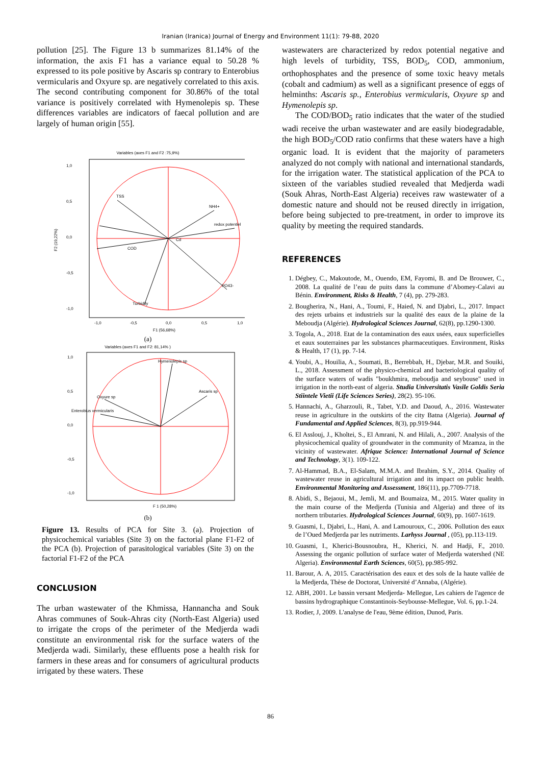Iranian (Iranica) Journal of Energy and Environment 11(1): 79-88, 2020
pollution [25]. The Figure 13 b summarizes 81.14% of the information, the axis F1 has a variance equal to 50.28 % expressed to its pole positive by Ascaris sp contrary to Enterobius vermicularis and Oxyure sp. are negatively correlated to this axis. The second contributing component for 30.86% of the total variance is positively correlated with Hymenolepis sp. These differences variables are indicators of faecal pollution and are largely of human origin [55].
Variables (axes F1 and F2 :75,9%)
TSS
NH4+
redox potentiel
COD
PO43-
Turbidity
Cd
1,0
0,5
0,0
-0,5
-1,0
-1,0
-0,5
0,0
0,5
1,0
F1 (56,68%)
F2 (19,22%)
(a)
Variables (axes F1 and F2: 81,14% )
Hymenolepis sp
Ascaris sp
Oxyure sp
Enterobius vermicularis
1,0
0,5
0,0
-0,5
-1,0
F 1 (50,28%)
(b)
Figure 13. Results of PCA for Site 3. (a). Projection of physicochemical variables (Site 3) on the factorial plane F1-F2 of the PCA (b). Projection of parasitological variables (Site 3) on the factorial F1-F2 of the PCA
CONCLUSION
The urban wastewater of the Khmissa, Hannancha and Souk Ahras communes of Souk-Ahras city (North-East Algeria) used to irrigate the crops of the perimeter of the Medjerda wadi constitute an environmental risk for the surface waters of the Medjerda wadi. Similarly, these effluents pose a health risk for farmers in these areas and for consumers of agricultural products irrigated by these waters. These
wastewaters are characterized by redox potential negative and high levels of turbidity, TSS, BOD<sub>5</sub>, COD, ammonium, orthophosphates and the presence of some toxic heavy metals (cobalt and cadmium) as well as a significant presence of eggs of helminths: Ascaris sp., Enterobius vermicularis, Oxyure sp and Hymenolepis sp.
The COD/BOD<sub>5</sub> ratio indicates that the water of the studied wadi receive the urban wastewater and are easily biodegradable, the high BOD<sub>5</sub>/COD ratio confirms that these waters have a high organic load. It is evident that the majority of parameters analyzed do not comply with national and international standards, for the irrigation water. The statistical application of the PCA to sixteen of the variables studied revealed that Medjerda wadi (Souk Ahras, North-East Algeria) receives raw wastewater of a domestic nature and should not be reused directly in irrigation, before being subjected to pre-treatment, in order to improve its quality by meeting the required standards.
REFERENCES
1. Dégbey, C., Makoutode, M., Ouendo, EM, Fayomi, B. and De Brouwer, C., 2008. La qualité de l’eau de puits dans la commune d’Abomey-Calavi au Bénin. Environment, Risks & Health, 7 (4), pp. 279-283.
2. Bougherira, N., Hani, A., Toumi, F., Haied, N. and Djabri, L., 2017. Impact des rejets urbains et industriels sur la qualité des eaux de la plaine de la Meboudja (Algérie). Hydrological Sciences Journal, 62(8), pp.1290-1300.
3. Togola, A., 2018. Etat de la contamination des eaux usées, eaux superficielles et eaux souterraines par les substances pharmaceutiques. Environment, Risks & Health, 17 (1), pp. 7-14.
4. Youbi, A., Houilia, A., Soumati, B., Berrebbah, H., Djebar, M.R. and Souiki, L., 2018. Assessment of the physico-chemical and bacteriological quality of the surface waters of wadis "boukhmira, meboudja and seybouse" used in irrigation in the north-east of algeria. Studia Universitatis Vasile Goldis Seria Stiintele Vietii (Life Sciences Series), 28(2). 95-106.
5. Hannachi, A., Gharzouli, R., Tabet, Y.D. and Daoud, A., 2016. Wastewater reuse in agriculture in the outskirts of the city Batna (Algeria). Journal of Fundamental and Applied Sciences, 8(3), pp.919-944.
6. El Asslouj, J., Kholtei, S., El Amrani, N. and Hilali, A., 2007. Analysis of the physicochemical quality of groundwater in the community of Mzamza, in the vicinity of wastewater. Afrique Science: International Journal of Science and Technology, 3(1). 109-122.
7. Al-Hammad, B.A., El-Salam, M.M.A. and Ibrahim, S.Y., 2014. Quality of wastewater reuse in agricultural irrigation and its impact on public health. Environmental Monitoring and Assessment, 186(11), pp.7709-7718.
8. Abidi, S., Bejaoui, M., Jemli, M. and Boumaiza, M., 2015. Water quality in the main course of the Medjerda (Tunisia and Algeria) and three of its northern tributaries. Hydrological Sciences Journal, 60(9), pp. 1607-1619.
9. Guasmi, I., Djabri, L., Hani, A. and Lamouroux, C., 2006. Pollution des eaux de l’Oued Medjerda par les nutriments. Larhyss Journal , (05), pp.113-119.
10. Guasmi, I., Kherici-Bousnoubra, H., Kherici, N. and Hadji, F., 2010. Assessing the organic pollution of surface water of Medjerda watershed (NE Algeria). Environmental Earth Sciences, 60(5), pp.985-992.
11. Barour, A. A, 2015. Caractérisation des eaux et des sols de la haute vallée de la Medjerda, Thèse de Doctorat, Université d’Annaba, (Algérie).
12. ABH, 2001. Le bassin versant Medjerda- Mellegue, Les cahiers de l'agence de bassins hydrographique Constantinois-Seybousse-Mellegue, Vol. 6, pp.1-24.
13. Rodier, J, 2009. L'analyse de l'eau, 9ème édition, Dunod, Paris.
86